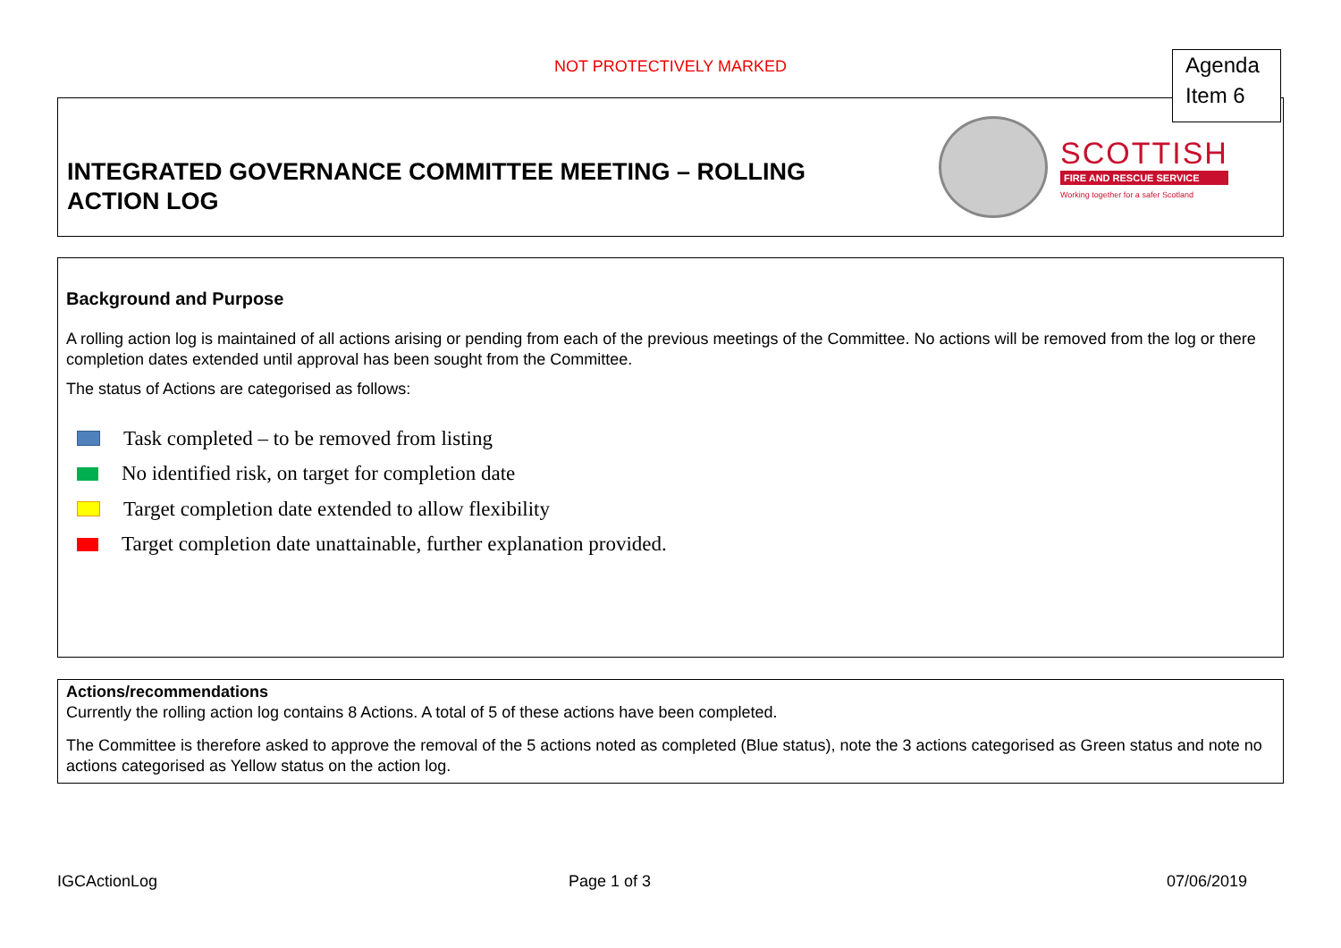NOT PROTECTIVELY MARKED
INTEGRATED GOVERNANCE COMMITTEE MEETING – ROLLING
ACTION LOG
SCOTTISH
FIRE AND RESCUE SERVICE
Working together for a safer Scotland
Agenda
Item 6
Background and Purpose
A rolling action log is maintained of all actions arising or pending from each of the previous meetings of the Committee. No actions will be removed from the log or there completion dates extended until approval has been sought from the Committee.
The status of Actions are categorised as follows:
Task completed – to be removed from listing
No identified risk, on target for completion date
Target completion date extended to allow flexibility
Target completion date unattainable, further explanation provided.
Actions/recommendations
Currently the rolling action log contains 8 Actions. A total of 5 of these actions have been completed.
The Committee is therefore asked to approve the removal of the 5 actions noted as completed (Blue status), note the 3 actions categorised as Green status and note no actions categorised as Yellow status on the action log.
IGCActionLog Page 1 of 3 07/06/2019